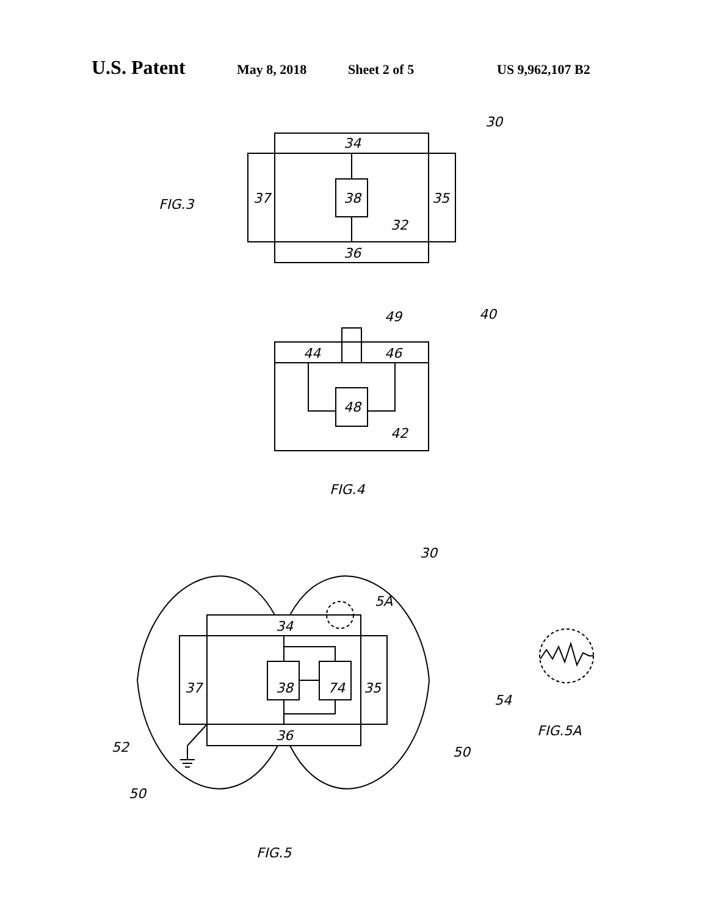U.S. Patent May 8, 2018 Sheet 2 of 5 US 9,962,107 B2
34
37
38
35
32
36
FIG.3
30
49
40
44
46
48
42
FIG.4
30
5A
34
37
38
74
35
36
52
50
50
54
FIG.5A
FIG.5